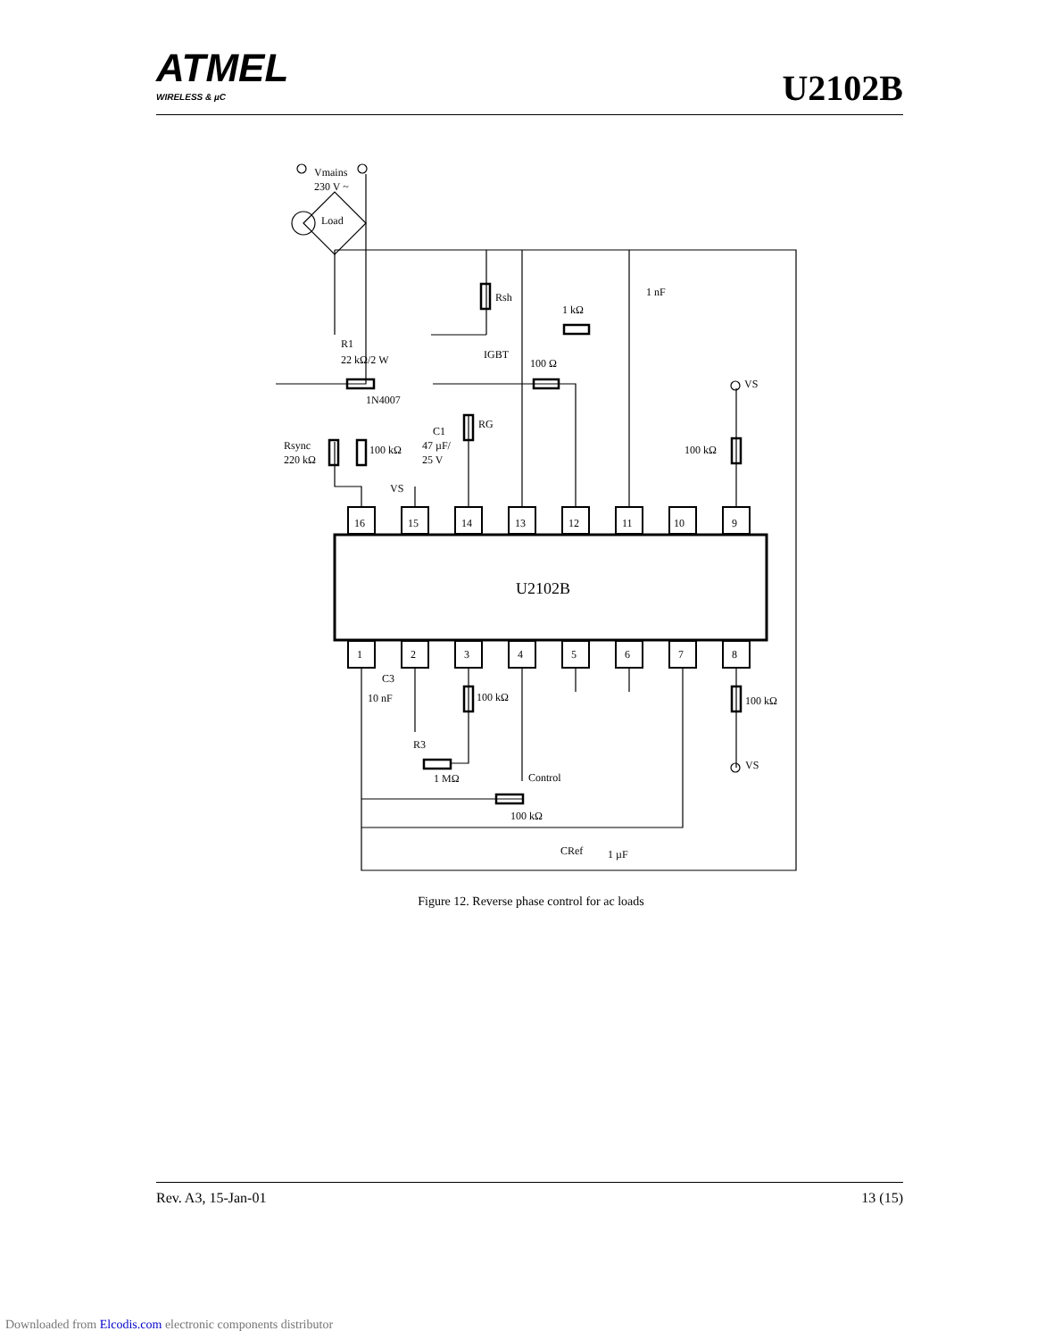ATMEL
WIRELESS & µC
U2102B
U2102B
16
15
14
13
12
11
10
9
1
2
3
4
5
6
7
8
Vmains
230 V ~
Load
Rsh
1 kΩ
1 nF
R1
22 kΩ/2 W
IGBT
100 Ω
1N4007
RG
C1
47 µF/
25 V
Rsync
220 kΩ
100 kΩ
VS
VS
100 kΩ
C3
10 nF
100 kΩ
100 kΩ
R3
1 MΩ
Control
100 kΩ
VS
CRef
1 µF
Figure 12. Reverse phase control for ac loads
Rev. A3, 15-Jan-01 13 (15)
Downloaded from Elcodis.com electronic components distributor